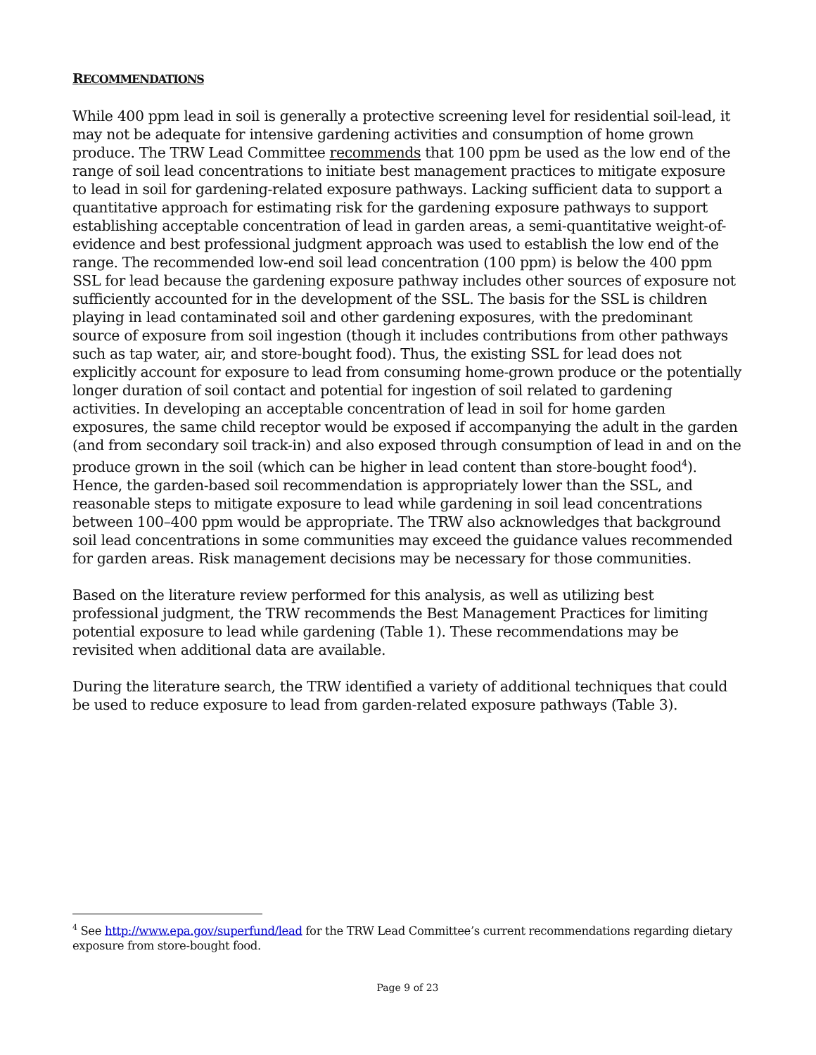RECOMMENDATIONS
While 400 ppm lead in soil is generally a protective screening level for residential soil-lead, it may not be adequate for intensive gardening activities and consumption of home grown produce. The TRW Lead Committee recommends that 100 ppm be used as the low end of the range of soil lead concentrations to initiate best management practices to mitigate exposure to lead in soil for gardening-related exposure pathways. Lacking sufficient data to support a quantitative approach for estimating risk for the gardening exposure pathways to support establishing acceptable concentration of lead in garden areas, a semi-quantitative weight-of-evidence and best professional judgment approach was used to establish the low end of the range. The recommended low-end soil lead concentration (100 ppm) is below the 400 ppm SSL for lead because the gardening exposure pathway includes other sources of exposure not sufficiently accounted for in the development of the SSL. The basis for the SSL is children playing in lead contaminated soil and other gardening exposures, with the predominant source of exposure from soil ingestion (though it includes contributions from other pathways such as tap water, air, and store-bought food). Thus, the existing SSL for lead does not explicitly account for exposure to lead from consuming home-grown produce or the potentially longer duration of soil contact and potential for ingestion of soil related to gardening activities. In developing an acceptable concentration of lead in soil for home garden exposures, the same child receptor would be exposed if accompanying the adult in the garden (and from secondary soil track-in) and also exposed through consumption of lead in and on the produce grown in the soil (which can be higher in lead content than store-bought food<sup>4</sup>). Hence, the garden-based soil recommendation is appropriately lower than the SSL, and reasonable steps to mitigate exposure to lead while gardening in soil lead concentrations between 100–400 ppm would be appropriate. The TRW also acknowledges that background soil lead concentrations in some communities may exceed the guidance values recommended for garden areas. Risk management decisions may be necessary for those communities.
Based on the literature review performed for this analysis, as well as utilizing best professional judgment, the TRW recommends the Best Management Practices for limiting potential exposure to lead while gardening (Table 1). These recommendations may be revisited when additional data are available.
During the literature search, the TRW identified a variety of additional techniques that could be used to reduce exposure to lead from garden-related exposure pathways (Table 3).
<sup>4</sup> See http://www.epa.gov/superfund/lead for the TRW Lead Committee’s current recommendations regarding dietary exposure from store-bought food.
Page 9 of 23